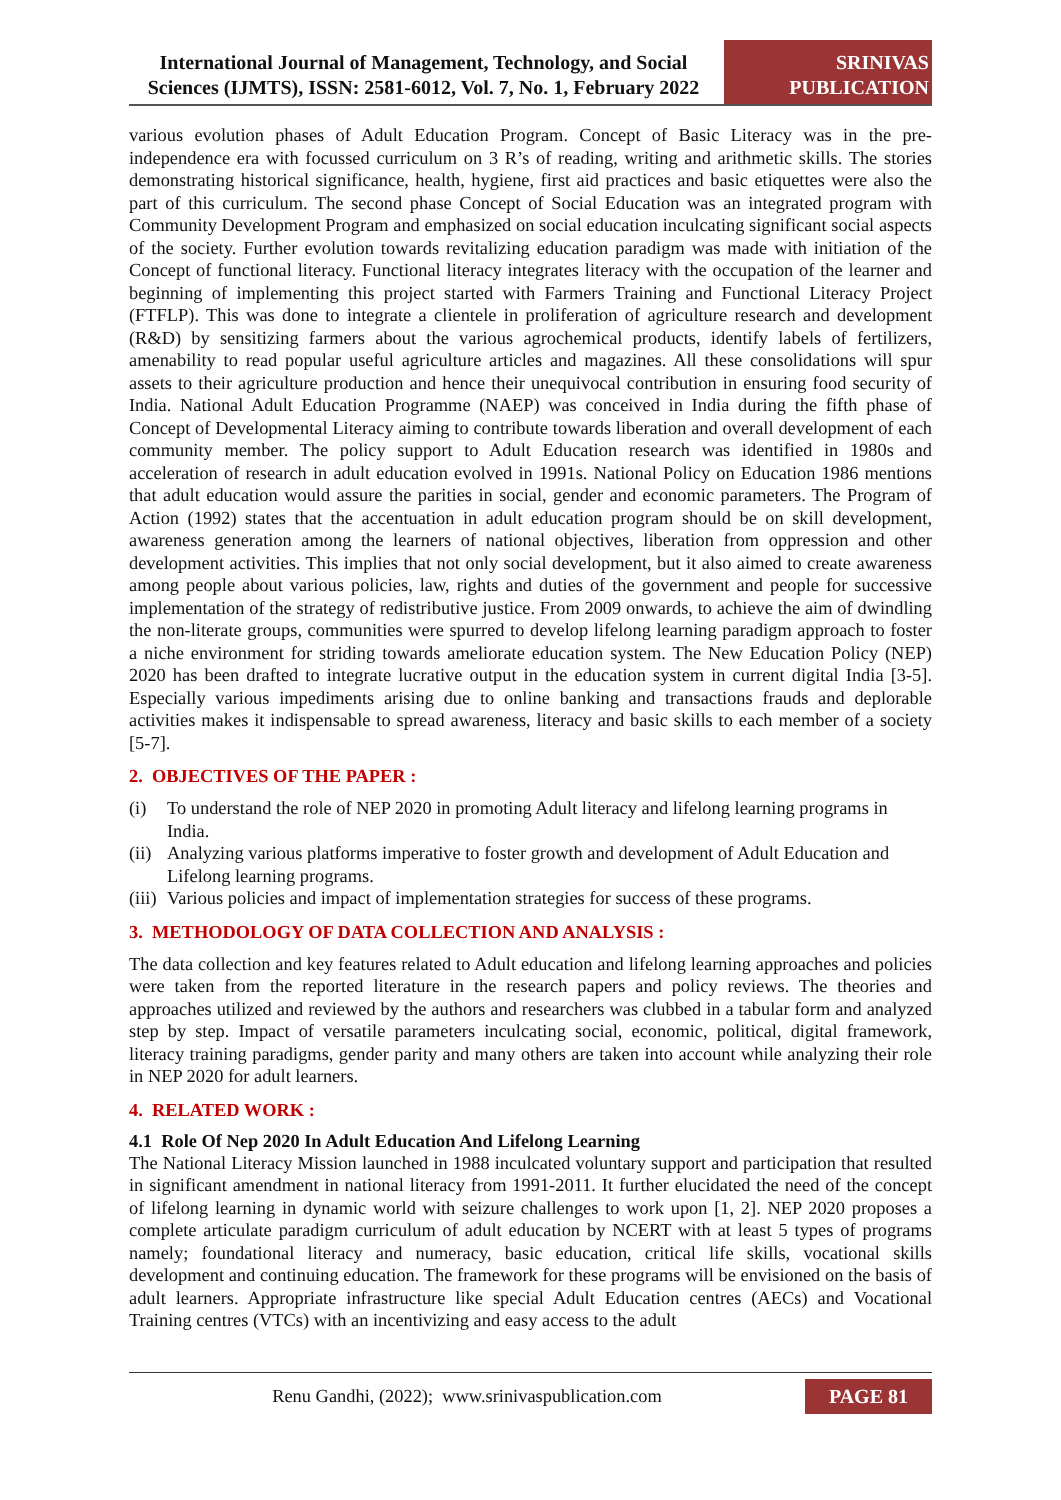International Journal of Management, Technology, and Social Sciences (IJMTS), ISSN: 2581-6012, Vol. 7, No. 1, February 2022
SRINIVAS PUBLICATION
various evolution phases of Adult Education Program. Concept of Basic Literacy was in the pre-independence era with focussed curriculum on 3 R’s of reading, writing and arithmetic skills. The stories demonstrating historical significance, health, hygiene, first aid practices and basic etiquettes were also the part of this curriculum. The second phase Concept of Social Education was an integrated program with Community Development Program and emphasized on social education inculcating significant social aspects of the society. Further evolution towards revitalizing education paradigm was made with initiation of the Concept of functional literacy. Functional literacy integrates literacy with the occupation of the learner and beginning of implementing this project started with Farmers Training and Functional Literacy Project (FTFLP). This was done to integrate a clientele in proliferation of agriculture research and development (R&D) by sensitizing farmers about the various agrochemical products, identify labels of fertilizers, amenability to read popular useful agriculture articles and magazines. All these consolidations will spur assets to their agriculture production and hence their unequivocal contribution in ensuring food security of India. National Adult Education Programme (NAEP) was conceived in India during the fifth phase of Concept of Developmental Literacy aiming to contribute towards liberation and overall development of each community member. The policy support to Adult Education research was identified in 1980s and acceleration of research in adult education evolved in 1991s. National Policy on Education 1986 mentions that adult education would assure the parities in social, gender and economic parameters. The Program of Action (1992) states that the accentuation in adult education program should be on skill development, awareness generation among the learners of national objectives, liberation from oppression and other development activities. This implies that not only social development, but it also aimed to create awareness among people about various policies, law, rights and duties of the government and people for successive implementation of the strategy of redistributive justice. From 2009 onwards, to achieve the aim of dwindling the non-literate groups, communities were spurred to develop lifelong learning paradigm approach to foster a niche environment for striding towards ameliorate education system. The New Education Policy (NEP) 2020 has been drafted to integrate lucrative output in the education system in current digital India [3-5]. Especially various impediments arising due to online banking and transactions frauds and deplorable activities makes it indispensable to spread awareness, literacy and basic skills to each member of a society [5-7].
2. OBJECTIVES OF THE PAPER :
(i) To understand the role of NEP 2020 in promoting Adult literacy and lifelong learning programs in India.
(ii) Analyzing various platforms imperative to foster growth and development of Adult Education and Lifelong learning programs.
(iii) Various policies and impact of implementation strategies for success of these programs.
3. METHODOLOGY OF DATA COLLECTION AND ANALYSIS :
The data collection and key features related to Adult education and lifelong learning approaches and policies were taken from the reported literature in the research papers and policy reviews. The theories and approaches utilized and reviewed by the authors and researchers was clubbed in a tabular form and analyzed step by step. Impact of versatile parameters inculcating social, economic, political, digital framework, literacy training paradigms, gender parity and many others are taken into account while analyzing their role in NEP 2020 for adult learners.
4. RELATED WORK :
4.1 Role Of Nep 2020 In Adult Education And Lifelong Learning
The National Literacy Mission launched in 1988 inculcated voluntary support and participation that resulted in significant amendment in national literacy from 1991-2011. It further elucidated the need of the concept of lifelong learning in dynamic world with seizure challenges to work upon [1, 2]. NEP 2020 proposes a complete articulate paradigm curriculum of adult education by NCERT with at least 5 types of programs namely; foundational literacy and numeracy, basic education, critical life skills, vocational skills development and continuing education. The framework for these programs will be envisioned on the basis of adult learners. Appropriate infrastructure like special Adult Education centres (AECs) and Vocational Training centres (VTCs) with an incentivizing and easy access to the adult
Renu Gandhi, (2022); www.srinivaspublication.com
PAGE 81